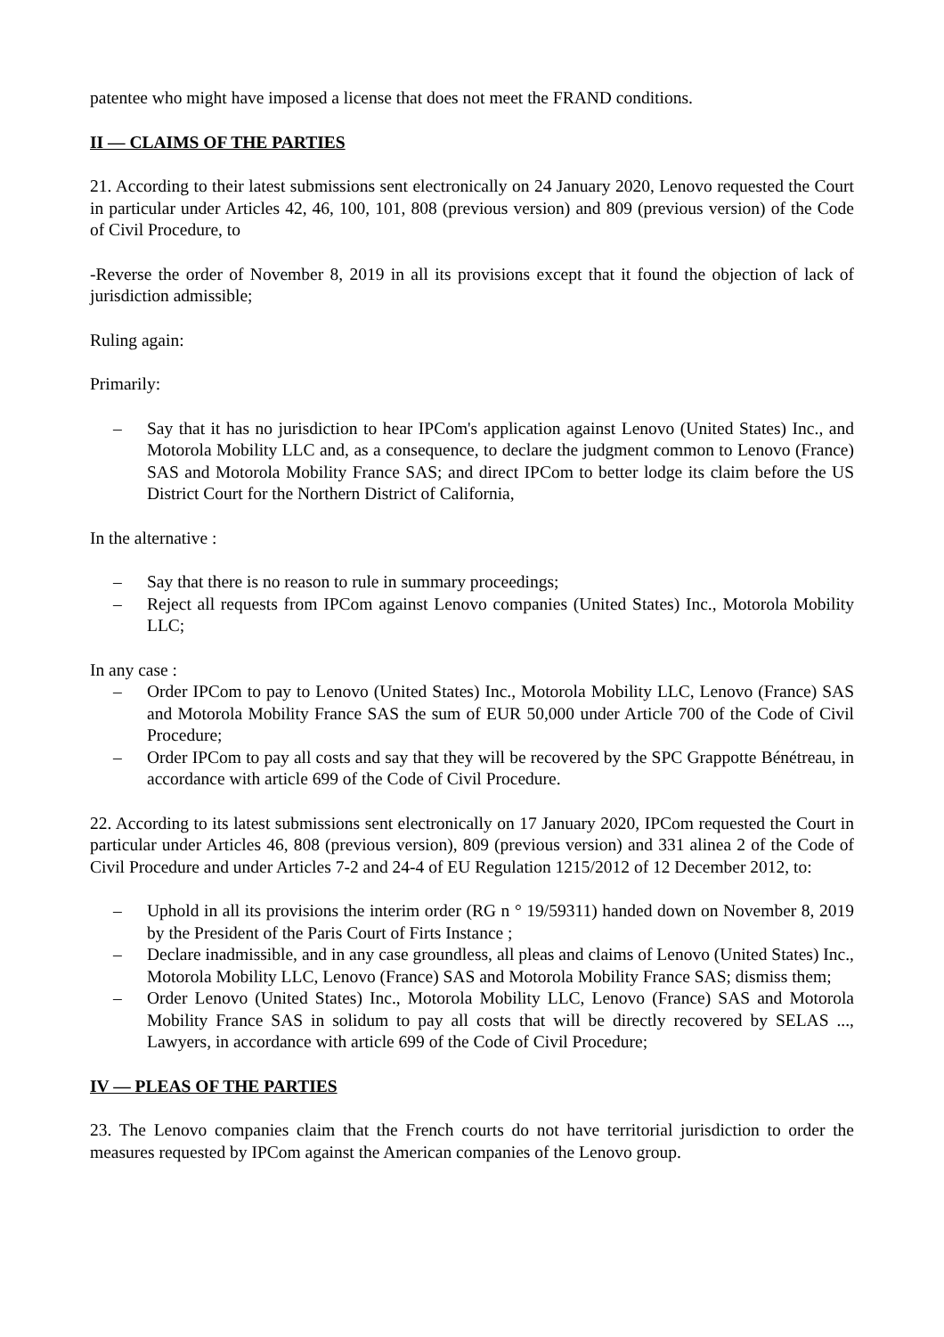patentee who might have imposed a license that does not meet the FRAND conditions.
II — CLAIMS OF THE PARTIES
21. According to their latest submissions sent electronically on 24 January 2020, Lenovo requested the Court in particular under Articles 42, 46, 100, 101, 808 (previous version) and 809 (previous version) of the Code of Civil Procedure, to
-Reverse the order of November 8, 2019 in all its provisions except that it found the objection of lack of jurisdiction admissible;
Ruling again:
Primarily:
– Say that it has no jurisdiction to hear IPCom's application against Lenovo (United States) Inc., and Motorola Mobility LLC and, as a consequence, to declare the judgment common to Lenovo (France) SAS and Motorola Mobility France SAS; and direct IPCom to better lodge its claim before the US District Court for the Northern District of California,
In the alternative :
– Say that there is no reason to rule in summary proceedings;
– Reject all requests from IPCom against Lenovo companies (United States) Inc., Motorola Mobility LLC;
In any case :
– Order IPCom to pay to Lenovo (United States) Inc., Motorola Mobility LLC, Lenovo (France) SAS and Motorola Mobility France SAS the sum of EUR 50,000 under Article 700 of the Code of Civil Procedure;
– Order IPCom to pay all costs and say that they will be recovered by the SPC Grappotte Bénétreau, in accordance with article 699 of the Code of Civil Procedure.
22. According to its latest submissions sent electronically on 17 January 2020, IPCom requested the Court in particular under Articles 46, 808 (previous version), 809 (previous version) and 331 alinea 2 of the Code of Civil Procedure and under Articles 7-2 and 24-4 of EU Regulation 1215/2012 of 12 December 2012, to:
– Uphold in all its provisions the interim order (RG n ° 19/59311) handed down on November 8, 2019 by the President of the Paris Court of Firts Instance ;
– Declare inadmissible, and in any case groundless, all pleas and claims of Lenovo (United States) Inc., Motorola Mobility LLC, Lenovo (France) SAS and Motorola Mobility France SAS; dismiss them;
– Order Lenovo (United States) Inc., Motorola Mobility LLC, Lenovo (France) SAS and Motorola Mobility France SAS in solidum to pay all costs that will be directly recovered by SELAS ..., Lawyers, in accordance with article 699 of the Code of Civil Procedure;
IV — PLEAS OF THE PARTIES
23. The Lenovo companies claim that the French courts do not have territorial jurisdiction to order the measures requested by IPCom against the American companies of the Lenovo group.